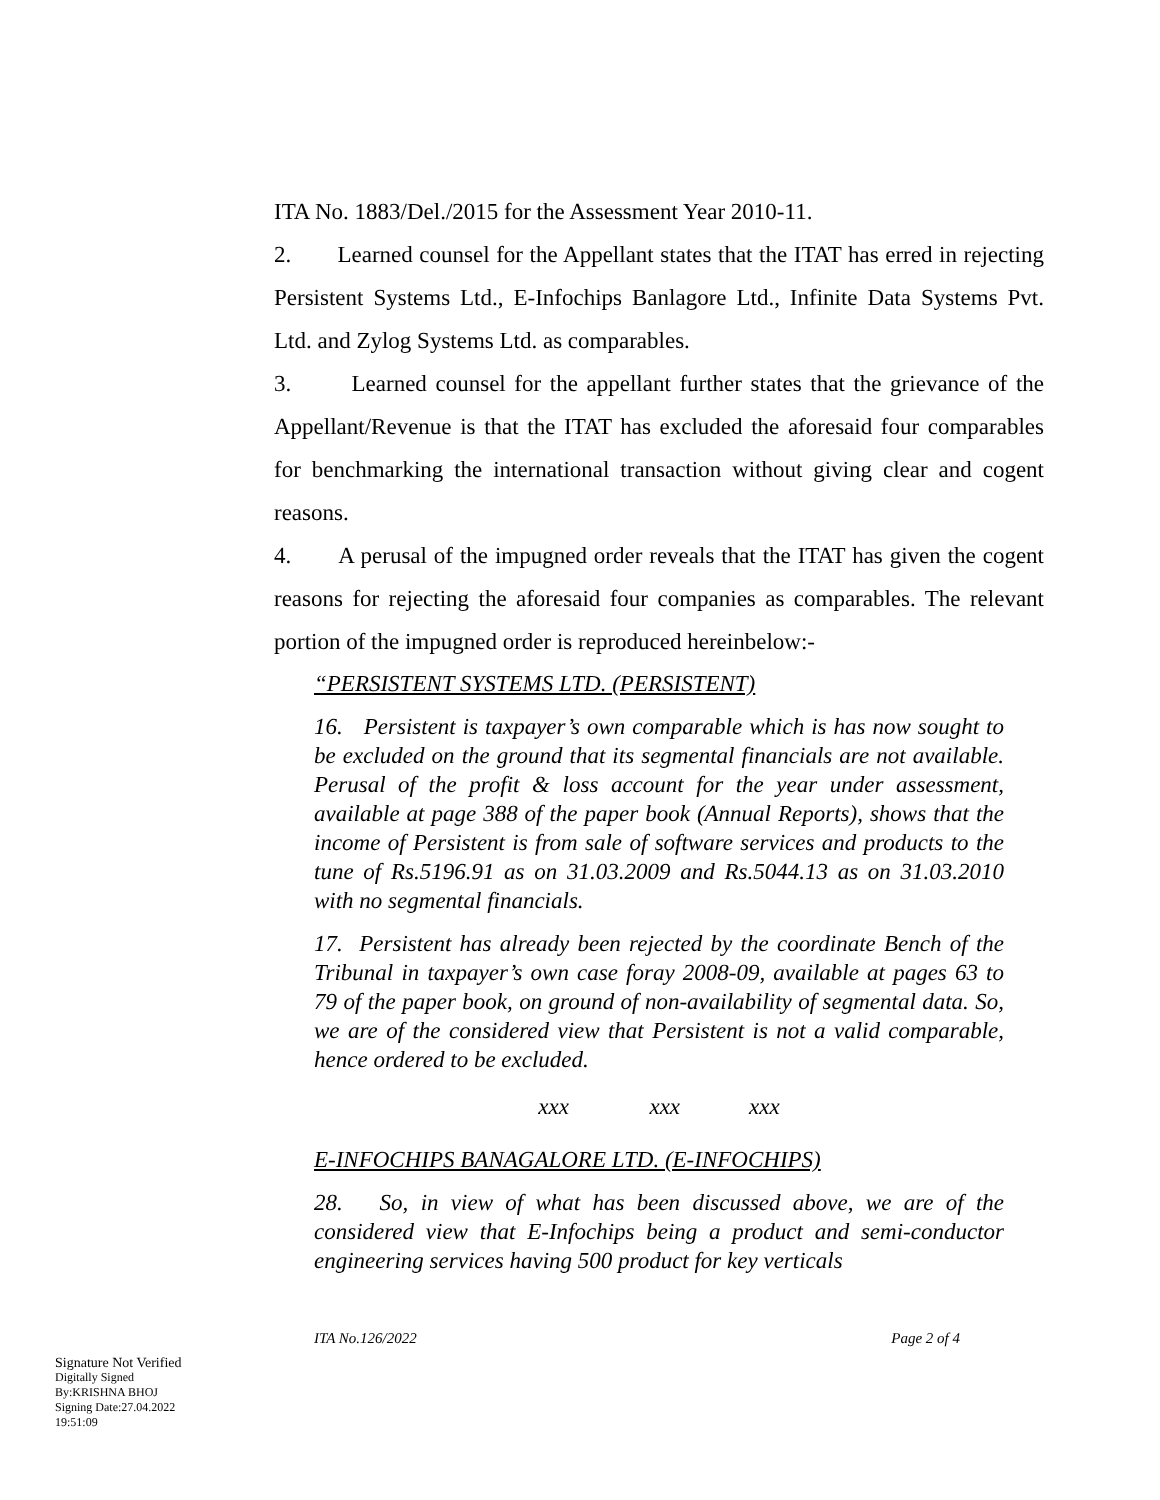ITA No. 1883/Del./2015 for the Assessment Year 2010-11.
2. Learned counsel for the Appellant states that the ITAT has erred in rejecting Persistent Systems Ltd., E-Infochips Banlagore Ltd., Infinite Data Systems Pvt. Ltd. and Zylog Systems Ltd. as comparables.
3. Learned counsel for the appellant further states that the grievance of the Appellant/Revenue is that the ITAT has excluded the aforesaid four comparables for benchmarking the international transaction without giving clear and cogent reasons.
4. A perusal of the impugned order reveals that the ITAT has given the cogent reasons for rejecting the aforesaid four companies as comparables. The relevant portion of the impugned order is reproduced hereinbelow:-
“PERSISTENT SYSTEMS LTD. (PERSISTENT)
16. Persistent is taxpayer’s own comparable which is has now sought to be excluded on the ground that its segmental financials are not available. Perusal of the profit & loss account for the year under assessment, available at page 388 of the paper book (Annual Reports), shows that the income of Persistent is from sale of software services and products to the tune of Rs.5196.91 as on 31.03.2009 and Rs.5044.13 as on 31.03.2010 with no segmental financials.
17. Persistent has already been rejected by the coordinate Bench of the Tribunal in taxpayer’s own case foray 2008-09, available at pages 63 to 79 of the paper book, on ground of non-availability of segmental data. So, we are of the considered view that Persistent is not a valid comparable, hence ordered to be excluded.
xxx xxx xxx
E-INFOCHIPS BANAGALORE LTD. (E-INFOCHIPS)
28. So, in view of what has been discussed above, we are of the considered view that E-Infochips being a product and semi-conductor engineering services having 500 product for key verticals
ITA No.126/2022 Page 2 of 4
Signature Not Verified
Digitally Signed
By:KRISHNA BHOJ
Signing Date:27.04.2022
19:51:09